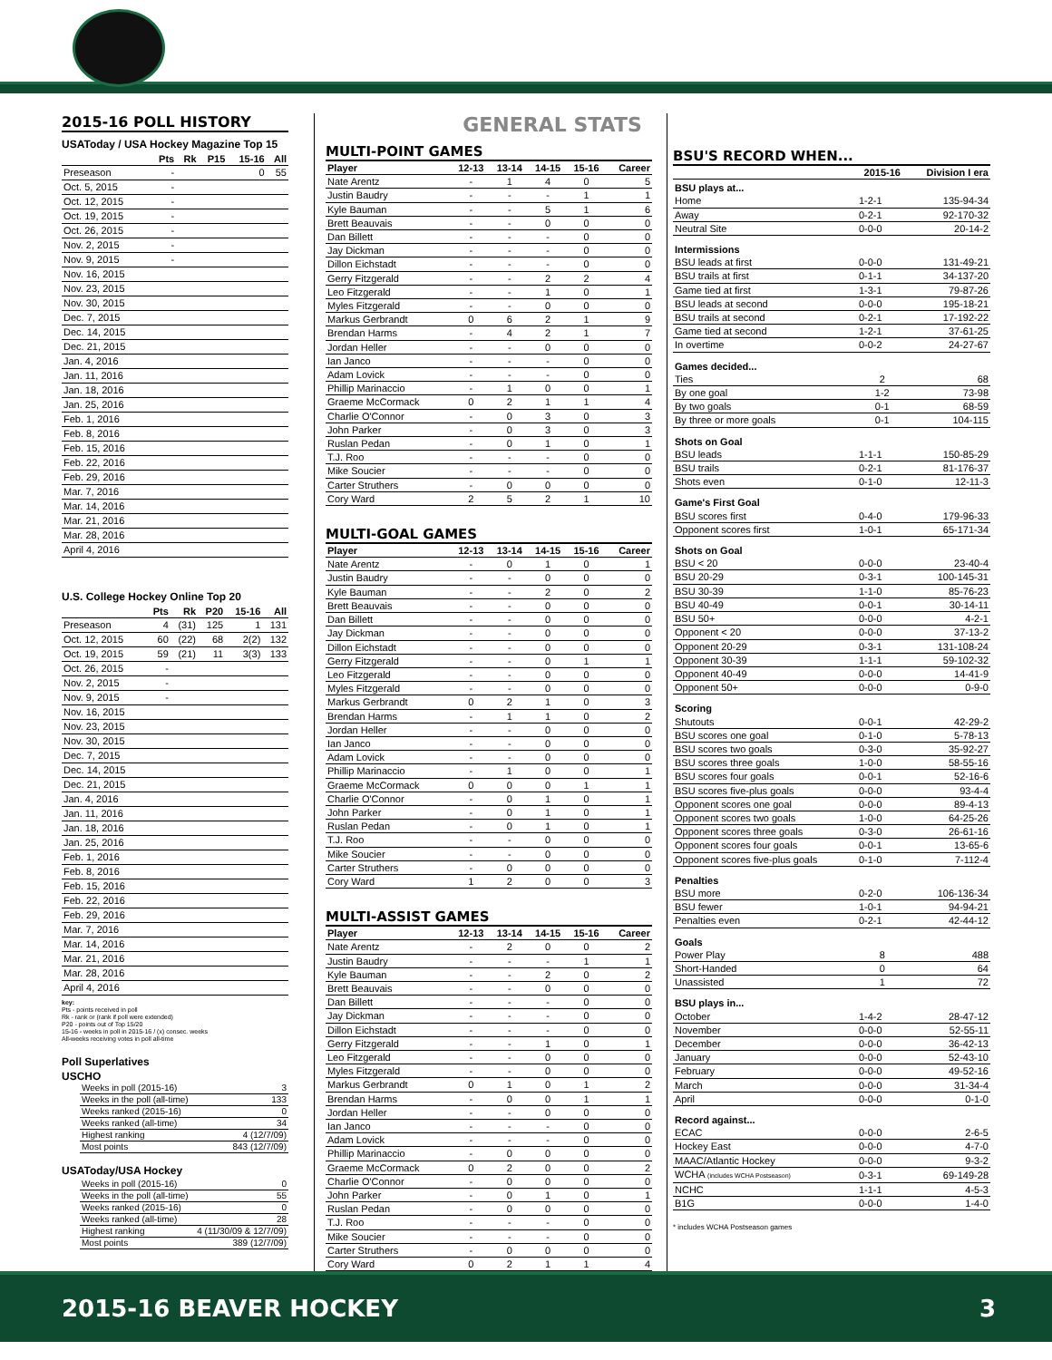2015-16 POLL HISTORY
USAToday / USA Hockey Magazine Top 15
| | Pts | Rk | P15 | 15-16 | All |
| --- | --- | --- | --- | --- | --- |
| Preseason | - | | | 0 | 55 |
| Oct. 5, 2015 | - | | | | |
| Oct. 12, 2015 | - | | | | |
| Oct. 19, 2015 | - | | | | |
| Oct. 26, 2015 | - | | | | |
| Nov. 2, 2015 | - | | | | |
| Nov. 9, 2015 | - | | | | |
| Nov. 16, 2015 | | | | | |
| Nov. 23, 2015 | | | | | |
| Nov. 30, 2015 | | | | | |
| Dec. 7, 2015 | | | | | |
| Dec. 14, 2015 | | | | | |
| Dec. 21, 2015 | | | | | |
| Jan. 4, 2016 | | | | | |
| Jan. 11, 2016 | | | | | |
| Jan. 18, 2016 | | | | | |
| Jan. 25, 2016 | | | | | |
| Feb. 1, 2016 | | | | | |
| Feb. 8, 2016 | | | | | |
| Feb. 15, 2016 | | | | | |
| Feb. 22, 2016 | | | | | |
| Feb. 29, 2016 | | | | | |
| Mar. 7, 2016 | | | | | |
| Mar. 14, 2016 | | | | | |
| Mar. 21, 2016 | | | | | |
| Mar. 28, 2016 | | | | | |
| April 4, 2016 | | | | | |
U.S. College Hockey Online Top 20
| | Pts | Rk | P20 | 15-16 | All |
| --- | --- | --- | --- | --- | --- |
| Preseason | 4 | (31) | 125 | 1 | 131 |
| Oct. 12, 2015 | 60 | (22) | 68 | 2(2) | 132 |
| Oct. 19, 2015 | 59 | (21) | 11 | 3(3) | 133 |
| Oct. 26, 2015 | - | | | | |
| Nov. 2, 2015 | - | | | | |
| Nov. 9, 2015 | - | | | | |
| Nov. 16, 2015 | | | | | |
| Nov. 23, 2015 | | | | | |
| Nov. 30, 2015 | | | | | |
| Dec. 7, 2015 | | | | | |
| Dec. 14, 2015 | | | | | |
| Dec. 21, 2015 | | | | | |
| Jan. 4, 2016 | | | | | |
| Jan. 11, 2016 | | | | | |
| Jan. 18, 2016 | | | | | |
| Jan. 25, 2016 | | | | | |
| Feb. 1, 2016 | | | | | |
| Feb. 8, 2016 | | | | | |
| Feb. 15, 2016 | | | | | |
| Feb. 22, 2016 | | | | | |
| Feb. 29, 2016 | | | | | |
| Mar. 7, 2016 | | | | | |
| Mar. 14, 2016 | | | | | |
| Mar. 21, 2016 | | | | | |
| Mar. 28, 2016 | | | | | |
| April 4, 2016 | | | | | |
key:
Pts - points received in poll
Rk - rank or (rank if poll were extended)
P20 - points out of Top 15/20
15-16 - weeks in poll in 2015-16 / (x) consec. weeks
All-weeks receiving votes in poll all-time
Poll Superlatives
USCHO
| Weeks in poll (2015-16) | 3 |
| Weeks in the poll (all-time) | 133 |
| Weeks ranked (2015-16) | 0 |
| Weeks ranked (all-time) | 34 |
| Highest ranking | 4 (12/7/09) |
| Most points | 843 (12/7/09) |
USAToday/USA Hockey
| Weeks in poll (2015-16) | 0 |
| Weeks in the poll (all-time) | 55 |
| Weeks ranked (2015-16) | 0 |
| Weeks ranked (all-time) | 28 |
| Highest ranking | 4 (11/30/09 & 12/7/09) |
| Most points | 389 (12/7/09) |
GENERAL STATS
MULTI-POINT GAMES
| Player | 12-13 | 13-14 | 14-15 | 15-16 | Career |
| --- | --- | --- | --- | --- | --- |
| Nate Arentz | - | 1 | 4 | 0 | 5 |
| Justin Baudry | - | - | - | 1 | 1 |
| Kyle Bauman | - | - | 5 | 1 | 6 |
| Brett Beauvais | - | - | 0 | 0 | 0 |
| Dan Billett | - | - | - | 0 | 0 |
| Jay Dickman | - | - | - | 0 | 0 |
| Dillon Eichstadt | - | - | - | 0 | 0 |
| Gerry Fitzgerald | - | - | 2 | 2 | 4 |
| Leo Fitzgerald | - | - | 1 | 0 | 1 |
| Myles Fitzgerald | - | - | 0 | 0 | 0 |
| Markus Gerbrandt | 0 | 6 | 2 | 1 | 9 |
| Brendan Harms | - | 4 | 2 | 1 | 7 |
| Jordan Heller | - | - | 0 | 0 | 0 |
| Ian Janco | - | - | - | 0 | 0 |
| Adam Lovick | - | - | - | 0 | 0 |
| Phillip Marinaccio | - | 1 | 0 | 0 | 1 |
| Graeme McCormack | 0 | 2 | 1 | 1 | 4 |
| Charlie O'Connor | - | 0 | 3 | 0 | 3 |
| John Parker | - | 0 | 3 | 0 | 3 |
| Ruslan Pedan | - | 0 | 1 | 0 | 1 |
| T.J. Roo | - | - | - | 0 | 0 |
| Mike Soucier | - | - | - | 0 | 0 |
| Carter Struthers | - | 0 | 0 | 0 | 0 |
| Cory Ward | 2 | 5 | 2 | 1 | 10 |
MULTI-GOAL GAMES
| Player | 12-13 | 13-14 | 14-15 | 15-16 | Career |
| --- | --- | --- | --- | --- | --- |
| Nate Arentz | - | 0 | 1 | 0 | 1 |
| Justin Baudry | - | - | 0 | 0 | 0 |
| Kyle Bauman | - | - | 2 | 0 | 2 |
| Brett Beauvais | - | - | 0 | 0 | 0 |
| Dan Billett | - | - | 0 | 0 | 0 |
| Jay Dickman | - | - | 0 | 0 | 0 |
| Dillon Eichstadt | - | - | 0 | 0 | 0 |
| Gerry Fitzgerald | - | - | 0 | 1 | 1 |
| Leo Fitzgerald | - | - | 0 | 0 | 0 |
| Myles Fitzgerald | - | - | 0 | 0 | 0 |
| Markus Gerbrandt | 0 | 2 | 1 | 0 | 3 |
| Brendan Harms | - | 1 | 1 | 0 | 2 |
| Jordan Heller | - | - | 0 | 0 | 0 |
| Ian Janco | - | - | 0 | 0 | 0 |
| Adam Lovick | - | - | 0 | 0 | 0 |
| Phillip Marinaccio | - | 1 | 0 | 0 | 1 |
| Graeme McCormack | 0 | 0 | 0 | 1 | 1 |
| Charlie O'Connor | - | 0 | 1 | 0 | 1 |
| John Parker | - | 0 | 1 | 0 | 1 |
| Ruslan Pedan | - | 0 | 1 | 0 | 1 |
| T.J. Roo | - | - | 0 | 0 | 0 |
| Mike Soucier | - | - | 0 | 0 | 0 |
| Carter Struthers | - | 0 | 0 | 0 | 0 |
| Cory Ward | 1 | 2 | 0 | 0 | 3 |
MULTI-ASSIST GAMES
| Player | 12-13 | 13-14 | 14-15 | 15-16 | Career |
| --- | --- | --- | --- | --- | --- |
| Nate Arentz | - | 2 | 0 | 0 | 2 |
| Justin Baudry | - | - | - | 1 | 1 |
| Kyle Bauman | - | - | 2 | 0 | 2 |
| Brett Beauvais | - | - | 0 | 0 | 0 |
| Dan Billett | - | - | - | 0 | 0 |
| Jay Dickman | - | - | - | 0 | 0 |
| Dillon Eichstadt | - | - | - | 0 | 0 |
| Gerry Fitzgerald | - | - | 1 | 0 | 1 |
| Leo Fitzgerald | - | - | 0 | 0 | 0 |
| Myles Fitzgerald | - | - | 0 | 0 | 0 |
| Markus Gerbrandt | 0 | 1 | 0 | 1 | 2 |
| Brendan Harms | - | 0 | 0 | 1 | 1 |
| Jordan Heller | - | - | 0 | 0 | 0 |
| Ian Janco | - | - | - | 0 | 0 |
| Adam Lovick | - | - | - | 0 | 0 |
| Phillip Marinaccio | - | 0 | 0 | 0 | 0 |
| Graeme McCormack | 0 | 2 | 0 | 0 | 2 |
| Charlie O'Connor | - | 0 | 0 | 0 | 0 |
| John Parker | - | 0 | 1 | 0 | 1 |
| Ruslan Pedan | - | 0 | 0 | 0 | 0 |
| T.J. Roo | - | - | - | 0 | 0 |
| Mike Soucier | - | - | - | 0 | 0 |
| Carter Struthers | - | 0 | 0 | 0 | 0 |
| Cory Ward | 0 | 2 | 1 | 1 | 4 |
BSU'S RECORD WHEN...
| | 2015-16 | Division I era |
| --- | --- | --- |
| BSU plays at... | | |
| Home | 1-2-1 | 135-94-34 |
| Away | 0-2-1 | 92-170-32 |
| Neutral Site | 0-0-0 | 20-14-2 |
| Intermissions | | |
| BSU leads at first | 0-0-0 | 131-49-21 |
| BSU trails at first | 0-1-1 | 34-137-20 |
| Game tied at first | 1-3-1 | 79-87-26 |
| BSU leads at second | 0-0-0 | 195-18-21 |
| BSU trails at second | 0-2-1 | 17-192-22 |
| Game tied at second | 1-2-1 | 37-61-25 |
| In overtime | 0-0-2 | 24-27-67 |
| Games decided... | | |
| Ties | 2 | 68 |
| By one goal | 1-2 | 73-98 |
| By two goals | 0-1 | 68-59 |
| By three or more goals | 0-1 | 104-115 |
| Shots on Goal | | |
| BSU leads | 1-1-1 | 150-85-29 |
| BSU trails | 0-2-1 | 81-176-37 |
| Shots even | 0-1-0 | 12-11-3 |
| Game's First Goal | | |
| BSU scores first | 0-4-0 | 179-96-33 |
| Opponent scores first | 1-0-1 | 65-171-34 |
| Shots on Goal | | |
| BSU < 20 | 0-0-0 | 23-40-4 |
| BSU 20-29 | 0-3-1 | 100-145-31 |
| BSU 30-39 | 1-1-0 | 85-76-23 |
| BSU 40-49 | 0-0-1 | 30-14-11 |
| BSU 50+ | 0-0-0 | 4-2-1 |
| Opponent < 20 | 0-0-0 | 37-13-2 |
| Opponent 20-29 | 0-3-1 | 131-108-24 |
| Opponent 30-39 | 1-1-1 | 59-102-32 |
| Opponent 40-49 | 0-0-0 | 14-41-9 |
| Opponent 50+ | 0-0-0 | 0-9-0 |
| Scoring | | |
| Shutouts | 0-0-1 | 42-29-2 |
| BSU scores one goal | 0-1-0 | 5-78-13 |
| BSU scores two goals | 0-3-0 | 35-92-27 |
| BSU scores three goals | 1-0-0 | 58-55-16 |
| BSU scores four goals | 0-0-1 | 52-16-6 |
| BSU scores five-plus goals | 0-0-0 | 93-4-4 |
| Opponent scores one goal | 0-0-0 | 89-4-13 |
| Opponent scores two goals | 1-0-0 | 64-25-26 |
| Opponent scores three goals | 0-3-0 | 26-61-16 |
| Opponent scores four goals | 0-0-1 | 13-65-6 |
| Opponent scores five-plus goals | 0-1-0 | 7-112-4 |
| Penalties | | |
| BSU more | 0-2-0 | 106-136-34 |
| BSU fewer | 1-0-1 | 94-94-21 |
| Penalties even | 0-2-1 | 42-44-12 |
| Goals | | |
| Power Play | 8 | 488 |
| Short-Handed | 0 | 64 |
| Unassisted | 1 | 72 |
| BSU plays in... | | |
| October | 1-4-2 | 28-47-12 |
| November | 0-0-0 | 52-55-11 |
| December | 0-0-0 | 36-42-13 |
| January | 0-0-0 | 52-43-10 |
| February | 0-0-0 | 49-52-16 |
| March | 0-0-0 | 31-34-4 |
| April | 0-0-0 | 0-1-0 |
| Record against... | | |
| ECAC | 0-0-0 | 2-6-5 |
| Hockey East | 0-0-0 | 4-7-0 |
| MAAC/Atlantic Hockey | 0-0-0 | 9-3-2 |
| WCHA (includes WCHA Postseason) | 0-3-1 | 69-149-28 |
| NCHC | 1-1-1 | 4-5-3 |
| B1G | 0-0-0 | 1-4-0 |
* includes WCHA Postseason games
2015-16 BEAVER HOCKEY 3